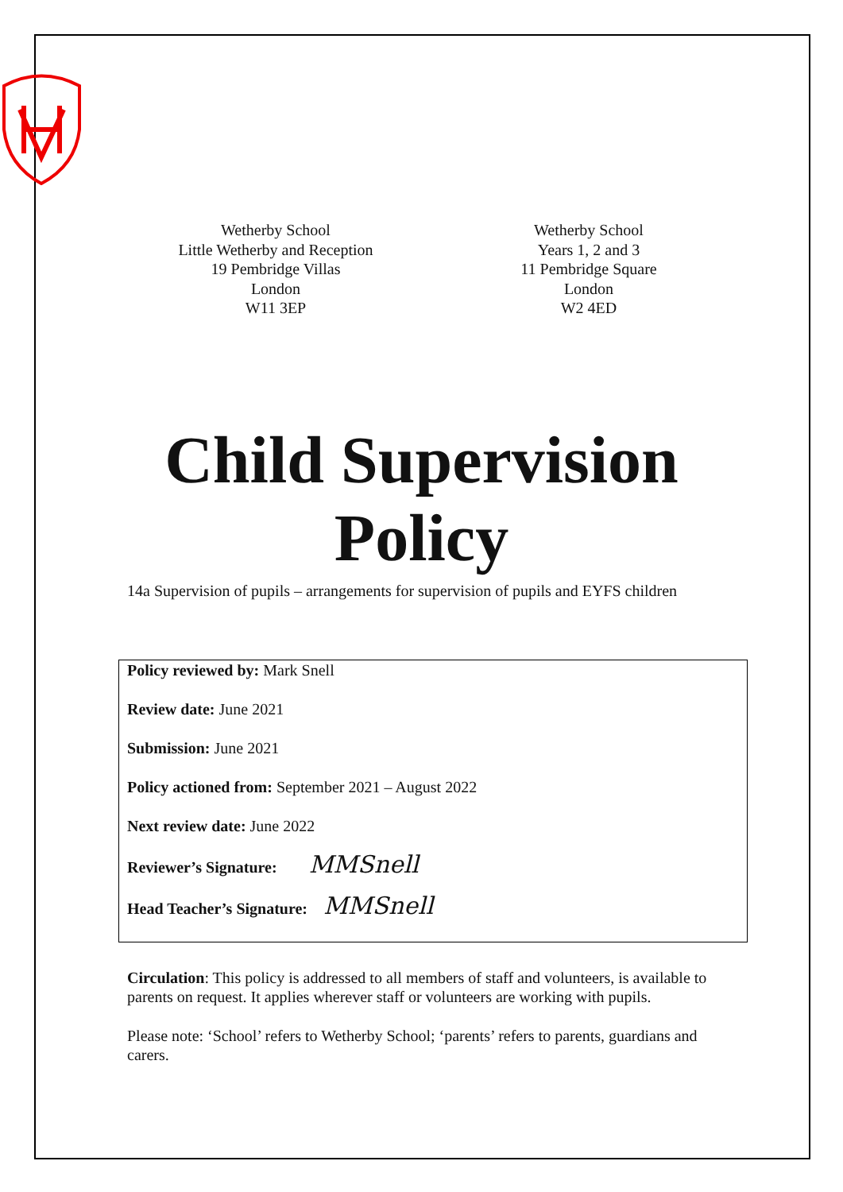Wetherby School
Little Wetherby and Reception
19 Pembridge Villas
London
W11 3EP
Wetherby School
Years 1, 2 and 3
11 Pembridge Square
London
W2 4ED
Child Supervision
Policy
14a Supervision of pupils – arrangements for supervision of pupils and EYFS children
Policy reviewed by: Mark Snell
Review date: June 2021
Submission: June 2021
Policy actioned from: September 2021 – August 2022
Next review date: June 2022
Reviewer’s Signature: MMSnell
Head Teacher’s Signature: MMSnell
Circulation: This policy is addressed to all members of staff and volunteers, is available to parents on request. It applies wherever staff or volunteers are working with pupils.
Please note: ‘School’ refers to Wetherby School; ‘parents’ refers to parents, guardians and carers.